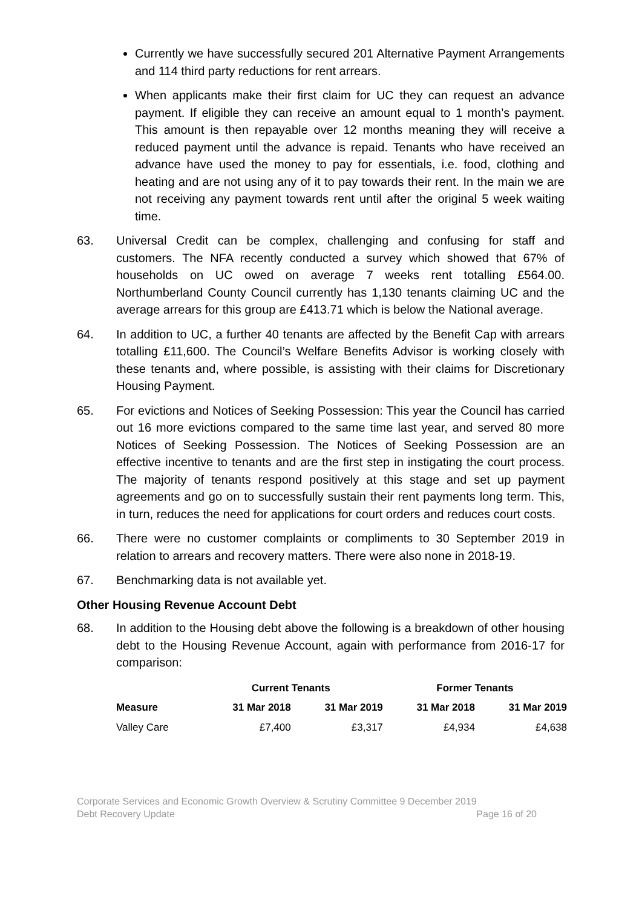Currently we have successfully secured 201 Alternative Payment Arrangements and 114 third party reductions for rent arrears.
When applicants make their first claim for UC they can request an advance payment. If eligible they can receive an amount equal to 1 month’s payment. This amount is then repayable over 12 months meaning they will receive a reduced payment until the advance is repaid. Tenants who have received an advance have used the money to pay for essentials, i.e. food, clothing and heating and are not using any of it to pay towards their rent. In the main we are not receiving any payment towards rent until after the original 5 week waiting time.
63. Universal Credit can be complex, challenging and confusing for staff and customers. The NFA recently conducted a survey which showed that 67% of households on UC owed on average 7 weeks rent totalling £564.00. Northumberland County Council currently has 1,130 tenants claiming UC and the average arrears for this group are £413.71 which is below the National average.
64. In addition to UC, a further 40 tenants are affected by the Benefit Cap with arrears totalling £11,600. The Council’s Welfare Benefits Advisor is working closely with these tenants and, where possible, is assisting with their claims for Discretionary Housing Payment.
65. For evictions and Notices of Seeking Possession: This year the Council has carried out 16 more evictions compared to the same time last year, and served 80 more Notices of Seeking Possession. The Notices of Seeking Possession are an effective incentive to tenants and are the first step in instigating the court process. The majority of tenants respond positively at this stage and set up payment agreements and go on to successfully sustain their rent payments long term. This, in turn, reduces the need for applications for court orders and reduces court costs.
66. There were no customer complaints or compliments to 30 September 2019 in relation to arrears and recovery matters. There were also none in 2018-19.
67. Benchmarking data is not available yet.
Other Housing Revenue Account Debt
68. In addition to the Housing debt above the following is a breakdown of other housing debt to the Housing Revenue Account, again with performance from 2016-17 for comparison:
| | Current Tenants | | Former Tenants | |
| --- | --- | --- | --- | --- |
| Measure | 31 Mar 2018 | 31 Mar 2019 | 31 Mar 2018 | 31 Mar 2019 |
| Valley Care | £7,400 | £3,317 | £4,934 | £4,638 |
Corporate Services and Economic Growth Overview & Scrutiny Committee 9 December 2019
Debt Recovery Update Page 16 of 20